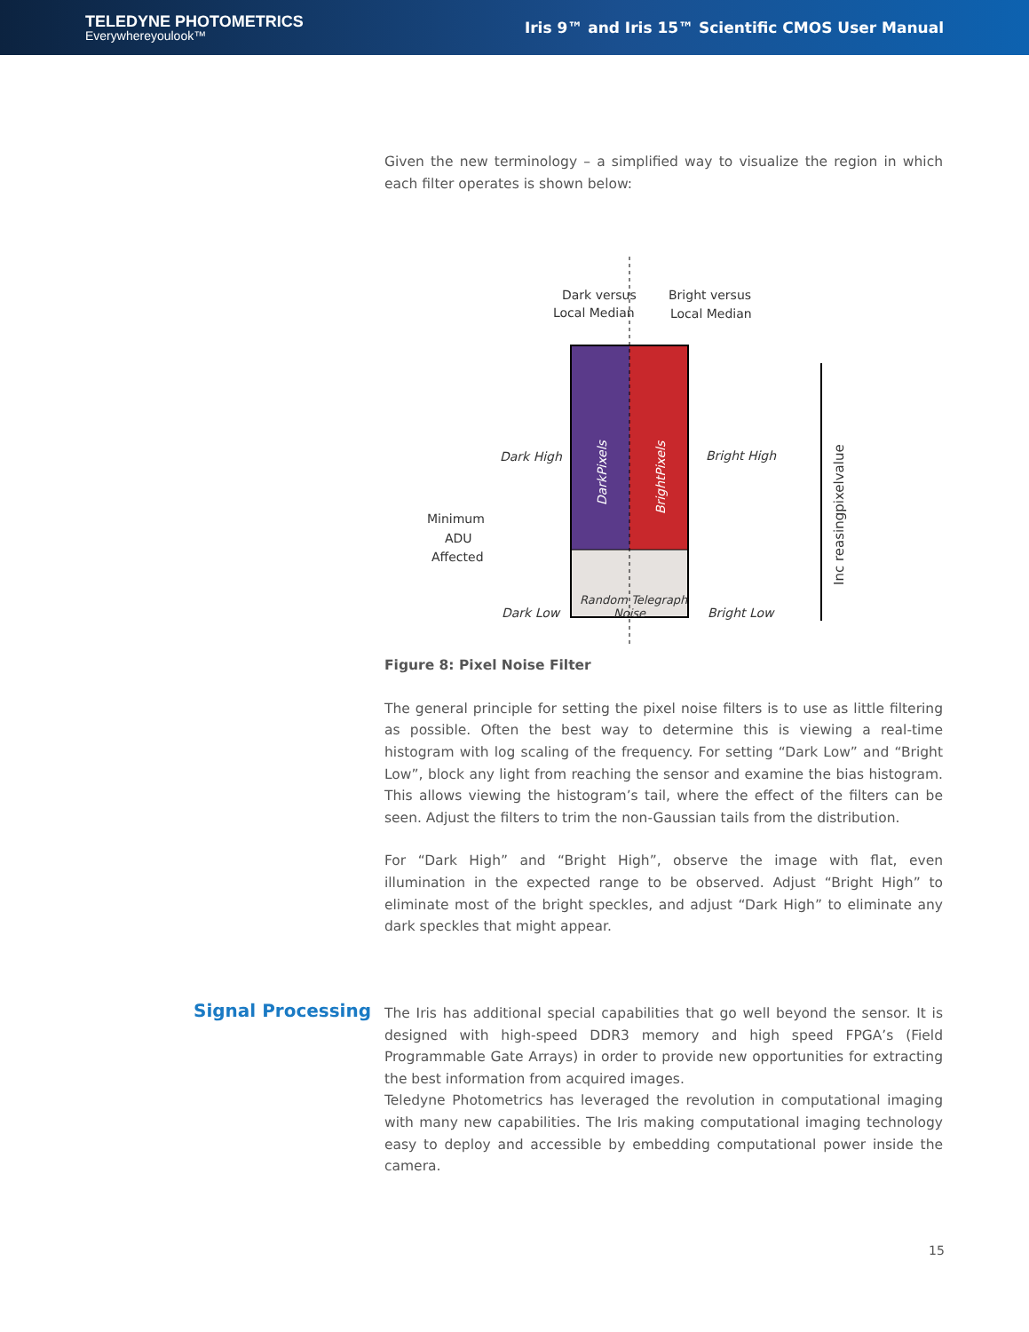TELEDYNE PHOTOMETRICS
Everywhereyoulook™
Iris 9™ and Iris 15™ Scientific CMOS User Manual
Given the new terminology – a simplified way to visualize the region in which each filter operates is shown below:
Dark versus
Local Median
Bright versus
Local Median
Dark High
Bright High
Minimum
ADU
Affected
Dark Low
Bright Low
Random Telegraph
Noise
DarkPixels
BrightPixels
Inc reasingpixelvalue
Figure 8: Pixel Noise Filter
The general principle for setting the pixel noise filters is to use as little filtering as possible. Often the best way to determine this is viewing a real-time histogram with log scaling of the frequency. For setting “Dark Low” and “Bright Low”, block any light from reaching the sensor and examine the bias histogram. This allows viewing the histogram’s tail, where the effect of the filters can be seen. Adjust the filters to trim the non-Gaussian tails from the distribution.
For “Dark High” and “Bright High”, observe the image with flat, even illumination in the expected range to be observed. Adjust “Bright High” to eliminate most of the bright speckles, and adjust “Dark High” to eliminate any dark speckles that might appear.
Signal Processing
The Iris has additional special capabilities that go well beyond the sensor. It is designed with high-speed DDR3 memory and high speed FPGA’s (Field Programmable Gate Arrays) in order to provide new opportunities for extracting the best information from acquired images.
Teledyne Photometrics has leveraged the revolution in computational imaging with many new capabilities. The Iris making computational imaging technology easy to deploy and accessible by embedding computational power inside the camera.
15